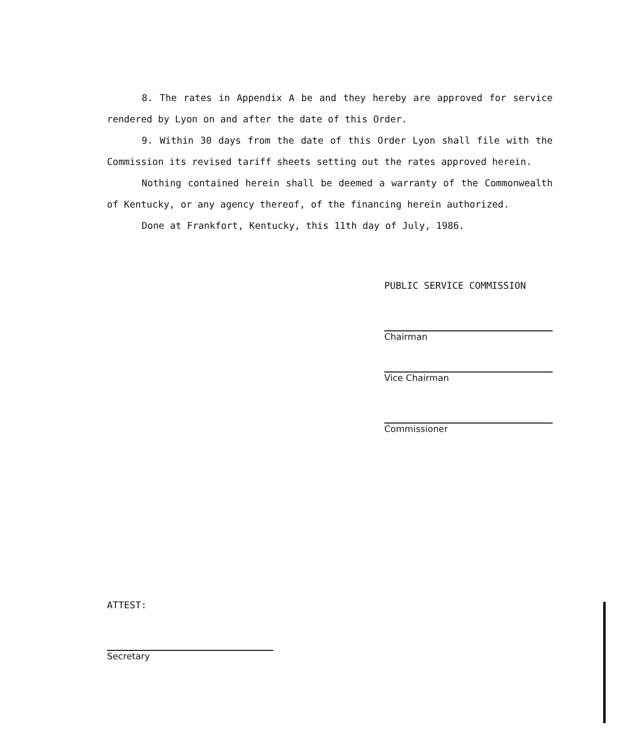8. The rates in Appendix A be and they hereby are approved for service rendered by Lyon on and after the date of this Order.
9. Within 30 days from the date of this Order Lyon shall file with the Commission its revised tariff sheets setting out the rates approved herein.
Nothing contained herein shall be deemed a warranty of the Commonwealth of Kentucky, or any agency thereof, of the financing herein authorized.
Done at Frankfort, Kentucky, this 11th day of July, 1986.
PUBLIC SERVICE COMMISSION
Chairman
Vice Chairman
Commissioner
ATTEST:
Secretary